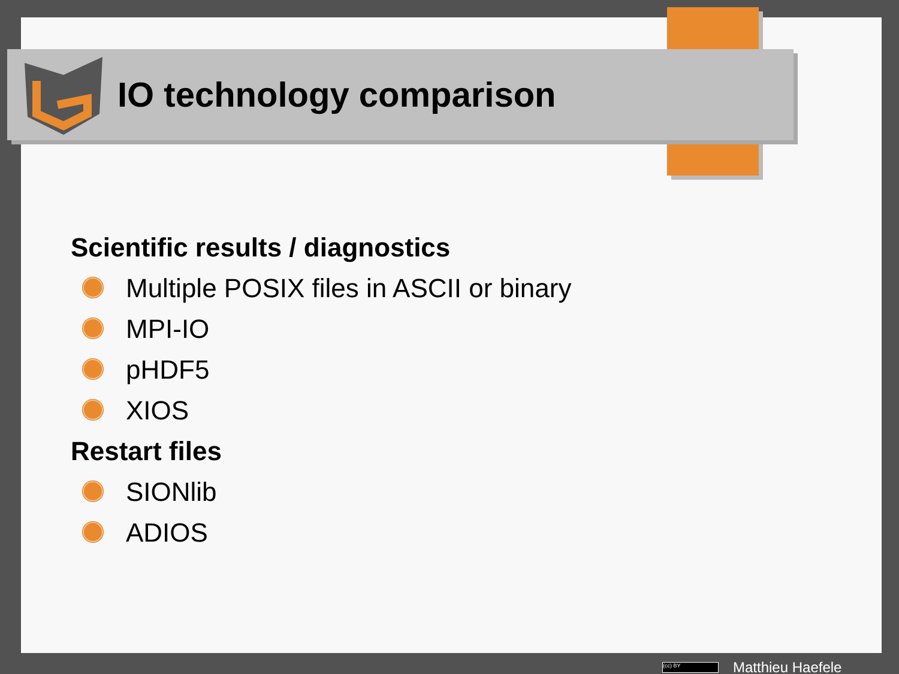IO technology comparison
Scientific results / diagnostics
Multiple POSIX files in ASCII or binary
MPI-IO
pHDF5
XIOS
Restart files
SIONlib
ADIOS
(cc) BY
Matthieu Haefele